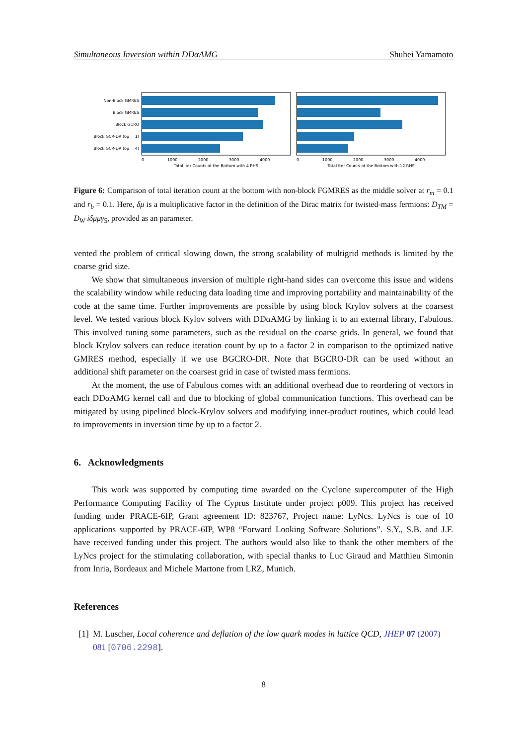Simultaneous Inversion within DDαAMG Shuhei Yamamoto
Non-Block GMRES
Block GMRES
Block GCRO
Block GCR-DR (δμ = 1)
Block GCR-DR (δμ = 4)
0
1000
2000
3000
4000
0
1000
2000
3000
4000
Total Iter Counts at the Bottom with 4 RHS
Total Iter Counts at the Bottom with 12 RHS
Figure 6: Comparison of total iteration count at the bottom with non-block FGMRES as the middle solver at r<sub>m</sub> = 0.1 and r<sub>b</sub> = 0.1. Here, δμ is a multiplicative factor in the definition of the Dirac matrix for twisted-mass fermions: D<sub>TM</sub> = D<sub>W</sub> iδμμγ<sub>5</sub>, provided as an parameter.
vented the problem of critical slowing down, the strong scalability of multigrid methods is limited by the coarse grid size.
We show that simultaneous inversion of multiple right-hand sides can overcome this issue and widens the scalability window while reducing data loading time and improving portability and maintainability of the code at the same time. Further improvements are possible by using block Krylov solvers at the coarsest level. We tested various block Kylov solvers with DDαAMG by linking it to an external library, Fabulous. This involved tuning some parameters, such as the residual on the coarse grids. In general, we found that block Krylov solvers can reduce iteration count by up to a factor 2 in comparison to the optimized native GMRES method, especially if we use BGCRO-DR. Note that BGCRO-DR can be used without an additional shift parameter on the coarsest grid in case of twisted mass fermions.
At the moment, the use of Fabulous comes with an additional overhead due to reordering of vectors in each DDαAMG kernel call and due to blocking of global communication functions. This overhead can be mitigated by using pipelined block-Krylov solvers and modifying inner-product routines, which could lead to improvements in inversion time by up to a factor 2.
6. Acknowledgments
This work was supported by computing time awarded on the Cyclone supercomputer of the High Performance Computing Facility of The Cyprus Institute under project p009. This project has received funding under PRACE-6IP, Grant agreement ID: 823767, Project name: LyNcs. LyNcs is one of 10 applications supported by PRACE-6IP, WP8 “Forward Looking Software Solutions”. S.Y., S.B. and J.F. have received funding under this project. The authors would also like to thank the other members of the LyNcs project for the stimulating collaboration, with special thanks to Luc Giraud and Matthieu Simonin from Inria, Bordeaux and Michele Martone from LRZ, Munich.
References
[1] M. Luscher, Local coherence and deflation of the low quark modes in lattice QCD, JHEP 07 (2007) 081 [0706.2298].
8